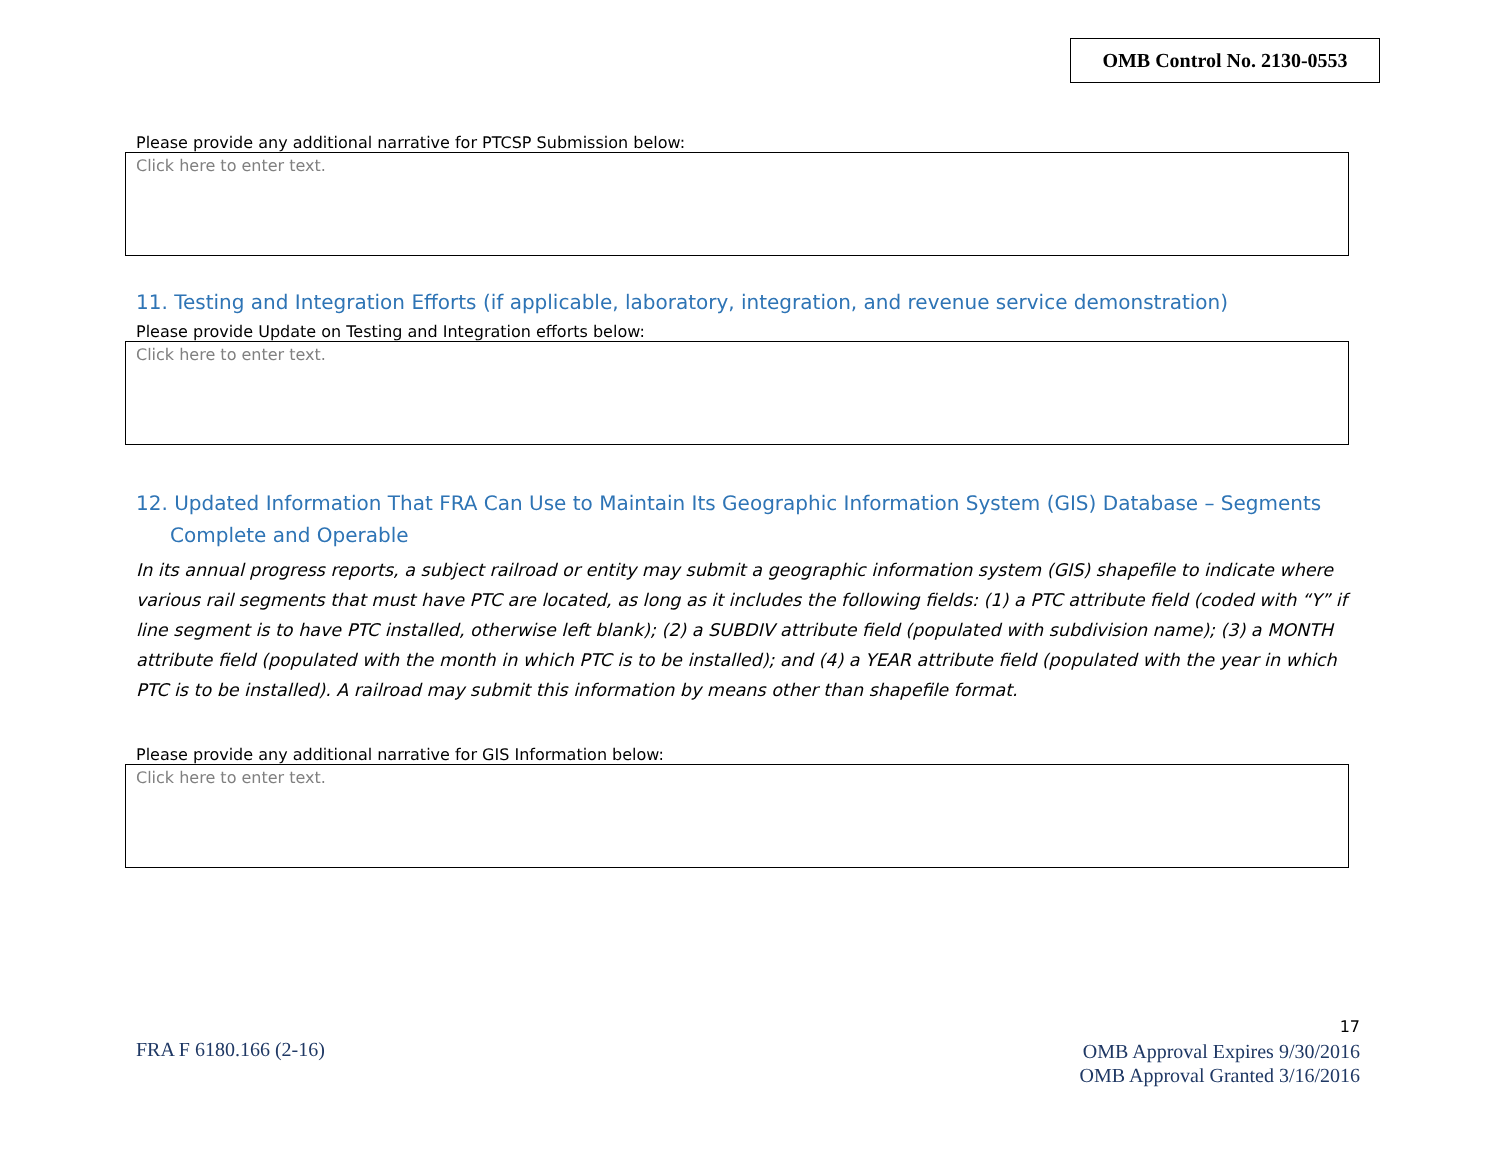OMB Control No. 2130-0553
Please provide any additional narrative for PTCSP Submission below:
Click here to enter text.
11. Testing and Integration Efforts (if applicable, laboratory, integration, and revenue service demonstration)
Please provide Update on Testing and Integration efforts below:
Click here to enter text.
12. Updated Information That FRA Can Use to Maintain Its Geographic Information System (GIS) Database – Segments Complete and Operable
In its annual progress reports, a subject railroad or entity may submit a geographic information system (GIS) shapefile to indicate where various rail segments that must have PTC are located, as long as it includes the following fields: (1) a PTC attribute field (coded with “Y” if line segment is to have PTC installed, otherwise left blank); (2) a SUBDIV attribute field (populated with subdivision name); (3) a MONTH attribute field (populated with the month in which PTC is to be installed); and (4) a YEAR attribute field (populated with the year in which PTC is to be installed). A railroad may submit this information by means other than shapefile format.
Please provide any additional narrative for GIS Information below:
Click here to enter text.
FRA F 6180.166 (2-16)
17
OMB Approval Expires 9/30/2016
OMB Approval Granted 3/16/2016